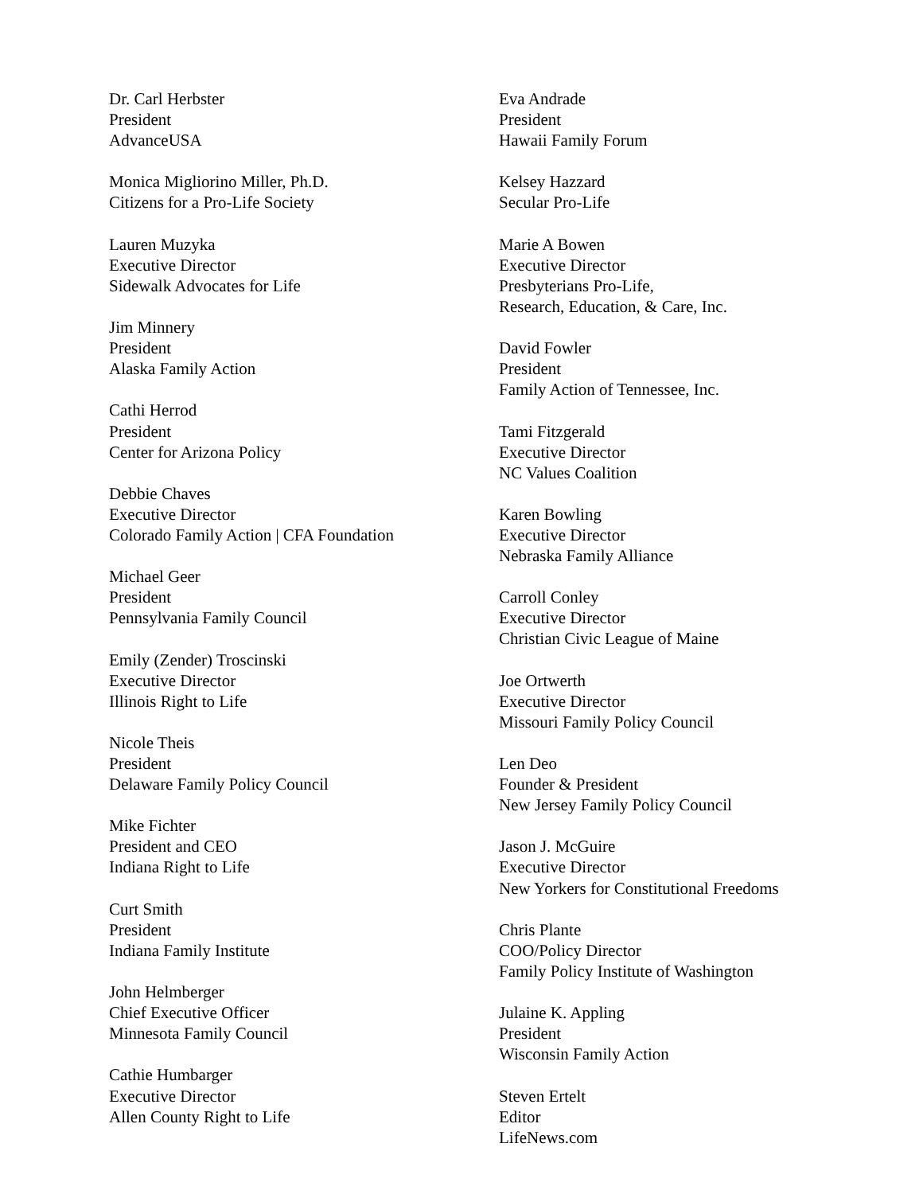Dr. Carl Herbster
President
AdvanceUSA
Monica Migliorino Miller, Ph.D.
Citizens for a Pro-Life Society
Lauren Muzyka
Executive Director
Sidewalk Advocates for Life
Jim Minnery
President
Alaska Family Action
Cathi Herrod
President
Center for Arizona Policy
Debbie Chaves
Executive Director
Colorado Family Action | CFA Foundation
Michael Geer
President
Pennsylvania Family Council
Emily (Zender) Troscinski
Executive Director
Illinois Right to Life
Nicole Theis
President
Delaware Family Policy Council
Mike Fichter
President and CEO
Indiana Right to Life
Curt Smith
President
Indiana Family Institute
John Helmberger
Chief Executive Officer
Minnesota Family Council
Cathie Humbarger
Executive Director
Allen County Right to Life
Eva Andrade
President
Hawaii Family Forum
Kelsey Hazzard
Secular Pro-Life
Marie A Bowen
Executive Director
Presbyterians Pro-Life,
Research, Education, & Care, Inc.
David Fowler
President
Family Action of Tennessee, Inc.
Tami Fitzgerald
Executive Director
NC Values Coalition
Karen Bowling
Executive Director
Nebraska Family Alliance
Carroll Conley
Executive Director
Christian Civic League of Maine
Joe Ortwerth
Executive Director
Missouri Family Policy Council
Len Deo
Founder & President
New Jersey Family Policy Council
Jason J. McGuire
Executive Director
New Yorkers for Constitutional Freedoms
Chris Plante
COO/Policy Director
Family Policy Institute of Washington
Julaine K. Appling
President
Wisconsin Family Action
Steven Ertelt
Editor
LifeNews.com